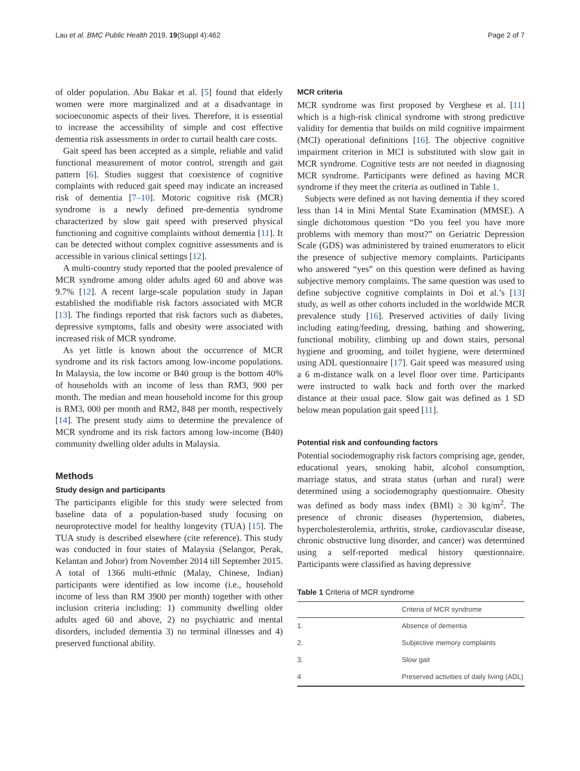Lau et al. BMC Public Health 2019, 19(Suppl 4):462 Page 2 of 7
of older population. Abu Bakar et al. [5] found that elderly women were more marginalized and at a disadvantage in socioeconomic aspects of their lives. Therefore, it is essential to increase the accessibility of simple and cost effective dementia risk assessments in order to curtail health care costs.
Gait speed has been accepted as a simple, reliable and valid functional measurement of motor control, strength and gait pattern [6]. Studies suggest that coexistence of cognitive complaints with reduced gait speed may indicate an increased risk of dementia [7–10]. Motoric cognitive risk (MCR) syndrome is a newly defined pre-dementia syndrome characterized by slow gait speed with preserved physical functioning and cognitive complaints without dementia [11]. It can be detected without complex cognitive assessments and is accessible in various clinical settings [12].
A multi-country study reported that the pooled prevalence of MCR syndrome among older adults aged 60 and above was 9.7% [12]. A recent large-scale population study in Japan established the modifiable risk factors associated with MCR [13]. The findings reported that risk factors such as diabetes, depressive symptoms, falls and obesity were associated with increased risk of MCR syndrome.
As yet little is known about the occurrence of MCR syndrome and its risk factors among low-income populations. In Malaysia, the low income or B40 group is the bottom 40% of households with an income of less than RM3, 900 per month. The median and mean household income for this group is RM3, 000 per month and RM2, 848 per month, respectively [14]. The present study aims to determine the prevalence of MCR syndrome and its risk factors among low-income (B40) community dwelling older adults in Malaysia.
Methods
Study design and participants
The participants eligible for this study were selected from baseline data of a population-based study focusing on neuroprotective model for healthy longevity (TUA) [15]. The TUA study is described elsewhere (cite reference). This study was conducted in four states of Malaysia (Selangor, Perak, Kelantan and Johor) from November 2014 till September 2015. A total of 1366 multi-ethnic (Malay, Chinese, Indian) participants were identified as low income (i.e., household income of less than RM 3900 per month) together with other inclusion criteria including: 1) community dwelling older adults aged 60 and above, 2) no psychiatric and mental disorders, included dementia 3) no terminal illnesses and 4) preserved functional ability.
MCR criteria
MCR syndrome was first proposed by Verghese et al. [11] which is a high-risk clinical syndrome with strong predictive validity for dementia that builds on mild cognitive impairment (MCI) operational definitions [16]. The objective cognitive impairment criterion in MCI is substituted with slow gait in MCR syndrome. Cognitive tests are not needed in diagnosing MCR syndrome. Participants were defined as having MCR syndrome if they meet the criteria as outlined in Table 1.
Subjects were defined as not having dementia if they scored less than 14 in Mini Mental State Examination (MMSE). A single dichotomous question “Do you feel you have more problems with memory than most?” on Geriatric Depression Scale (GDS) was administered by trained enumerators to elicit the presence of subjective memory complaints. Participants who answered “yes” on this question were defined as having subjective memory complaints. The same question was used to define subjective cognitive complaints in Doi et al.’s [13] study, as well as other cohorts included in the worldwide MCR prevalence study [16]. Preserved activities of daily living including eating/feeding, dressing, bathing and showering, functional mobility, climbing up and down stairs, personal hygiene and grooming, and toilet hygiene, were determined using ADL questionnaire [17]. Gait speed was measured using a 6 m-distance walk on a level floor over time. Participants were instructed to walk back and forth over the marked distance at their usual pace. Slow gait was defined as 1 SD below mean population gait speed [11].
Potential risk and confounding factors
Potential sociodemography risk factors comprising age, gender, educational years, smoking habit, alcohol consumption, marriage status, and strata status (urban and rural) were determined using a sociodemography questionnaire. Obesity was defined as body mass index (BMI) ≥ 30 kg/m<sup>2</sup>. The presence of chronic diseases (hypertension, diabetes, hypercholesterolemia, arthritis, stroke, cardiovascular disease, chronic obstructive lung disorder, and cancer) was determined using a self-reported medical history questionnaire. Participants were classified as having depressive
Table 1 Criteria of MCR syndrome
| | Criteria of MCR syndrome |
| --- | --- |
| 1. | Absence of dementia |
| 2. | Subjective memory complaints |
| 3. | Slow gait |
| 4 | Preserved activities of daily living (ADL) |